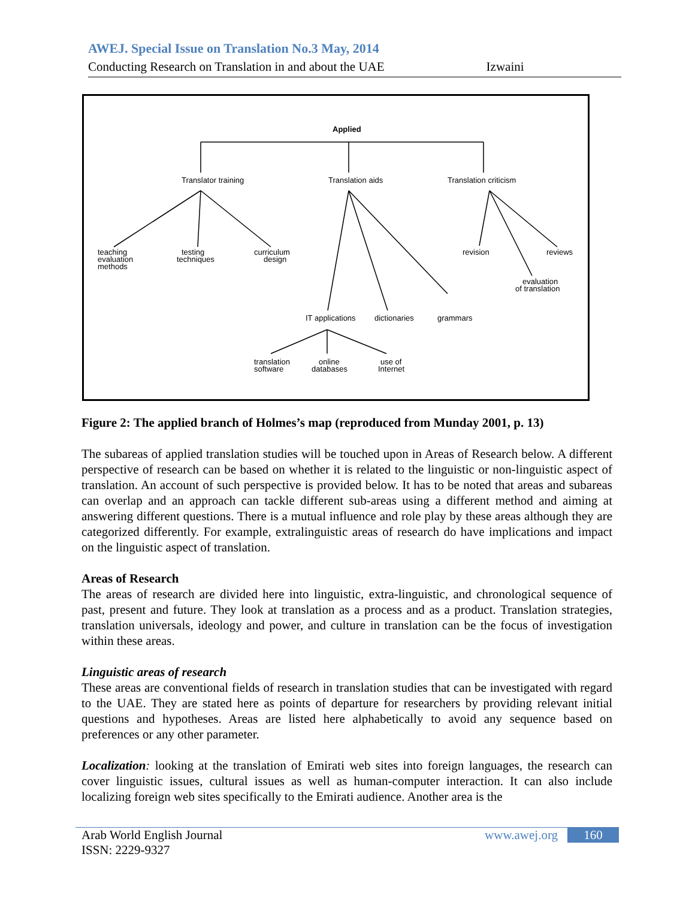AWEJ. Special Issue on Translation No.3 May, 2014
Conducting Research on Translation in and about the UAE Izwaini
Applied
Translator training
Translation aids
Translation criticism
teaching
evaluation
methods
testing
techniques
curriculum
design
revision
reviews
evaluation
of translation
IT applications
dictionaries
grammars
translation
software
online
databases
use of
Internet
Figure 2: The applied branch of Holmes’s map (reproduced from Munday 2001, p. 13)
The subareas of applied translation studies will be touched upon in Areas of Research below. A different perspective of research can be based on whether it is related to the linguistic or non-linguistic aspect of translation. An account of such perspective is provided below. It has to be noted that areas and subareas can overlap and an approach can tackle different sub-areas using a different method and aiming at answering different questions. There is a mutual influence and role play by these areas although they are categorized differently. For example, extralinguistic areas of research do have implications and impact on the linguistic aspect of translation.
Areas of Research
The areas of research are divided here into linguistic, extra-linguistic, and chronological sequence of past, present and future. They look at translation as a process and as a product. Translation strategies, translation universals, ideology and power, and culture in translation can be the focus of investigation within these areas.
Linguistic areas of research
These areas are conventional fields of research in translation studies that can be investigated with regard to the UAE. They are stated here as points of departure for researchers by providing relevant initial questions and hypotheses. Areas are listed here alphabetically to avoid any sequence based on preferences or any other parameter.
Localization: looking at the translation of Emirati web sites into foreign languages, the research can cover linguistic issues, cultural issues as well as human-computer interaction. It can also include localizing foreign web sites specifically to the Emirati audience. Another area is the
Arab World English Journal
ISSN: 2229-9327
www.awej.org 160